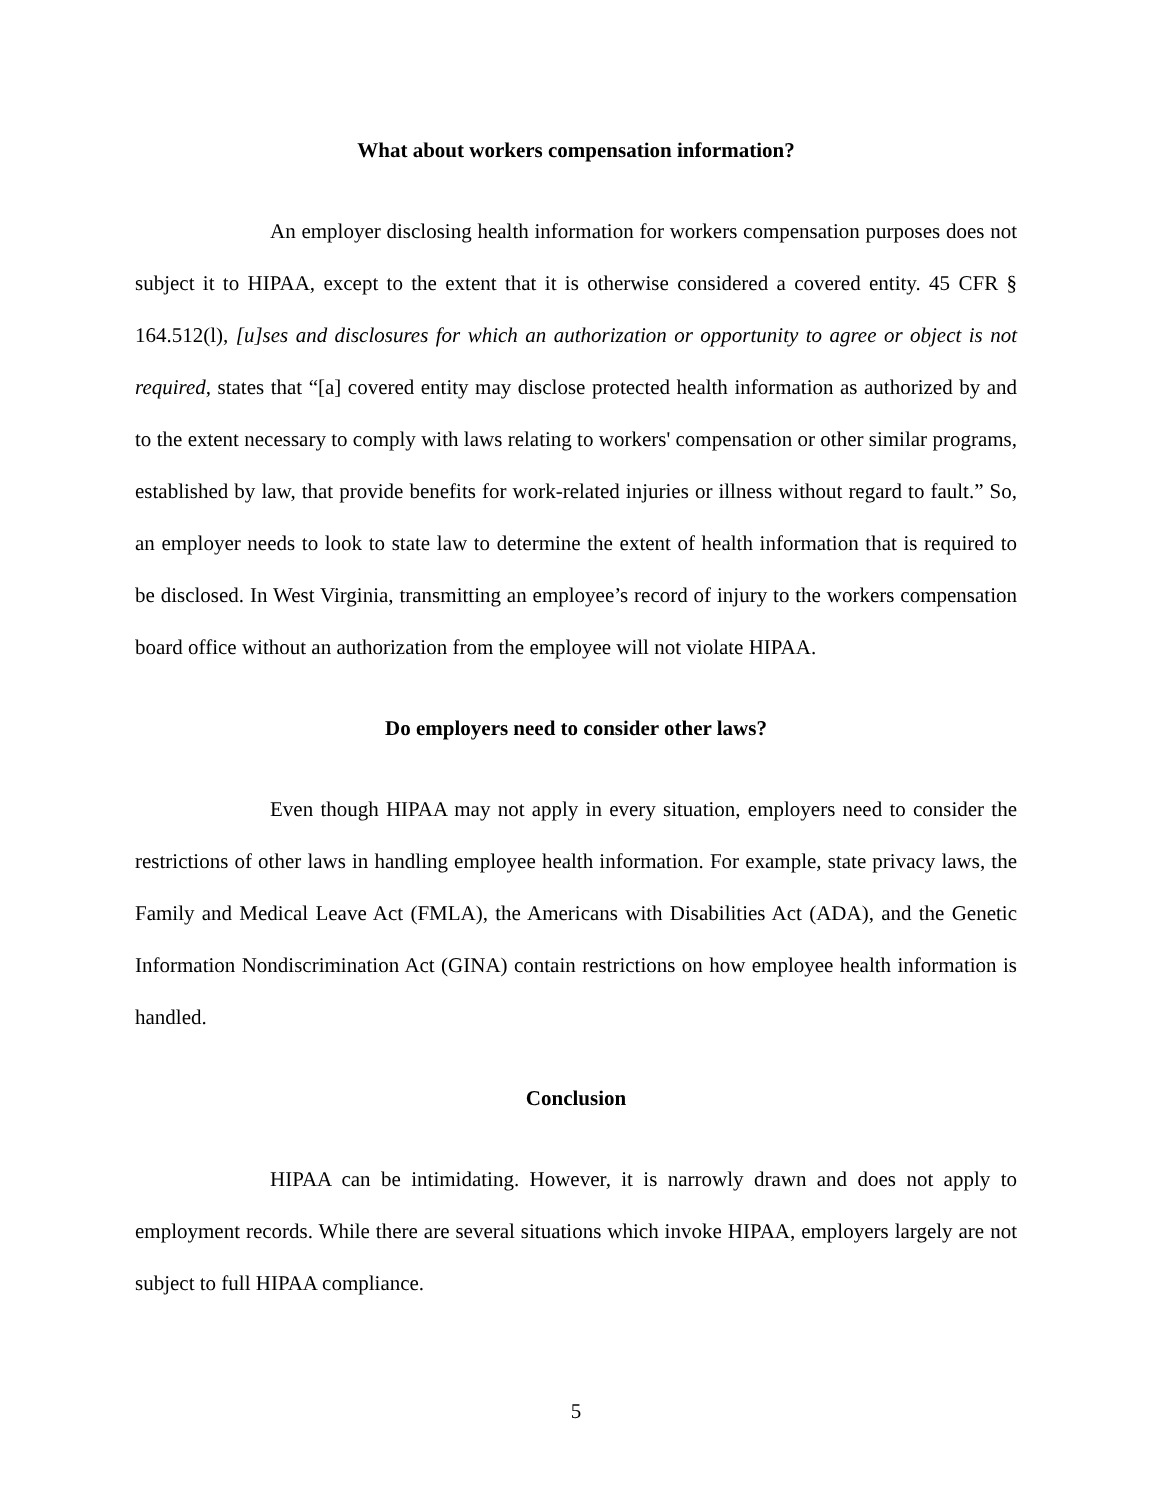What about workers compensation information?
An employer disclosing health information for workers compensation purposes does not subject it to HIPAA, except to the extent that it is otherwise considered a covered entity. 45 CFR § 164.512(l), [u]ses and disclosures for which an authorization or opportunity to agree or object is not required, states that “[a] covered entity may disclose protected health information as authorized by and to the extent necessary to comply with laws relating to workers' compensation or other similar programs, established by law, that provide benefits for work-related injuries or illness without regard to fault.” So, an employer needs to look to state law to determine the extent of health information that is required to be disclosed. In West Virginia, transmitting an employee’s record of injury to the workers compensation board office without an authorization from the employee will not violate HIPAA.
Do employers need to consider other laws?
Even though HIPAA may not apply in every situation, employers need to consider the restrictions of other laws in handling employee health information. For example, state privacy laws, the Family and Medical Leave Act (FMLA), the Americans with Disabilities Act (ADA), and the Genetic Information Nondiscrimination Act (GINA) contain restrictions on how employee health information is handled.
Conclusion
HIPAA can be intimidating. However, it is narrowly drawn and does not apply to employment records. While there are several situations which invoke HIPAA, employers largely are not subject to full HIPAA compliance.
5